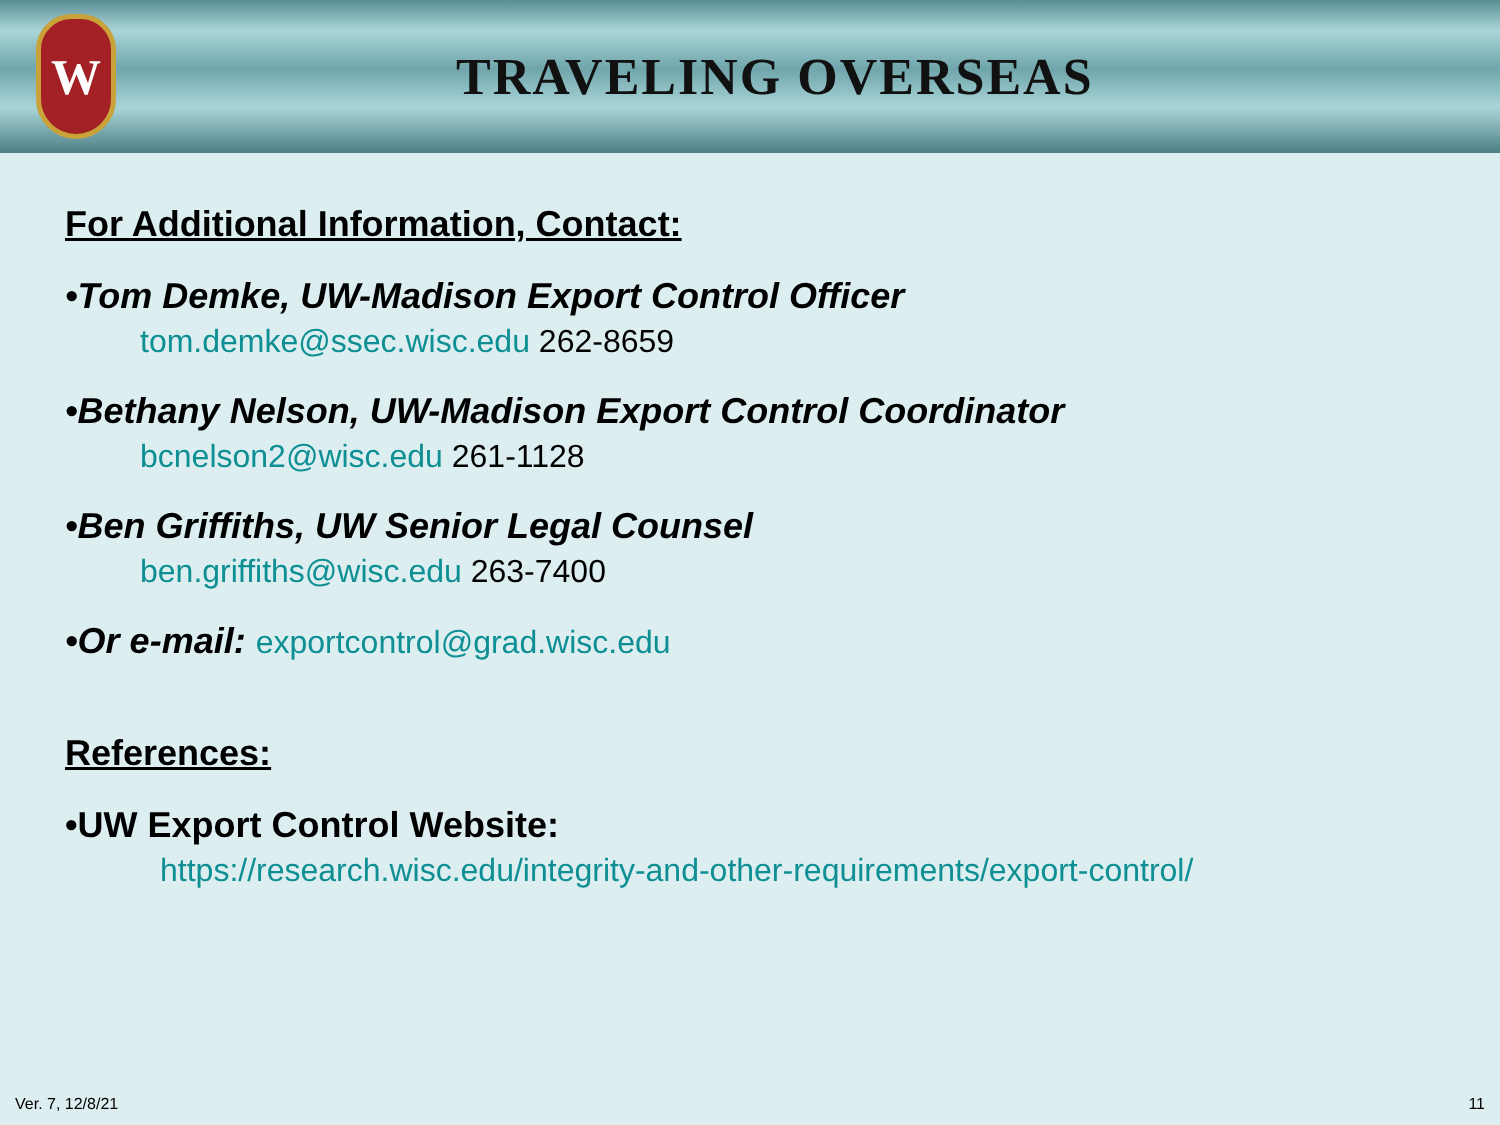W
TRAVELING OVERSEAS
For Additional Information, Contact:
•Tom Demke, UW-Madison Export Control Officer
tom.demke@ssec.wisc.edu 262-8659
•Bethany Nelson, UW-Madison Export Control Coordinator
bcnelson2@wisc.edu 261-1128
•Ben Griffiths, UW Senior Legal Counsel
ben.griffiths@wisc.edu 263-7400
•Or e-mail: exportcontrol@grad.wisc.edu
References:
•UW Export Control Website:
https://research.wisc.edu/integrity-and-other-requirements/export-control/
Ver. 7, 12/8/21 11